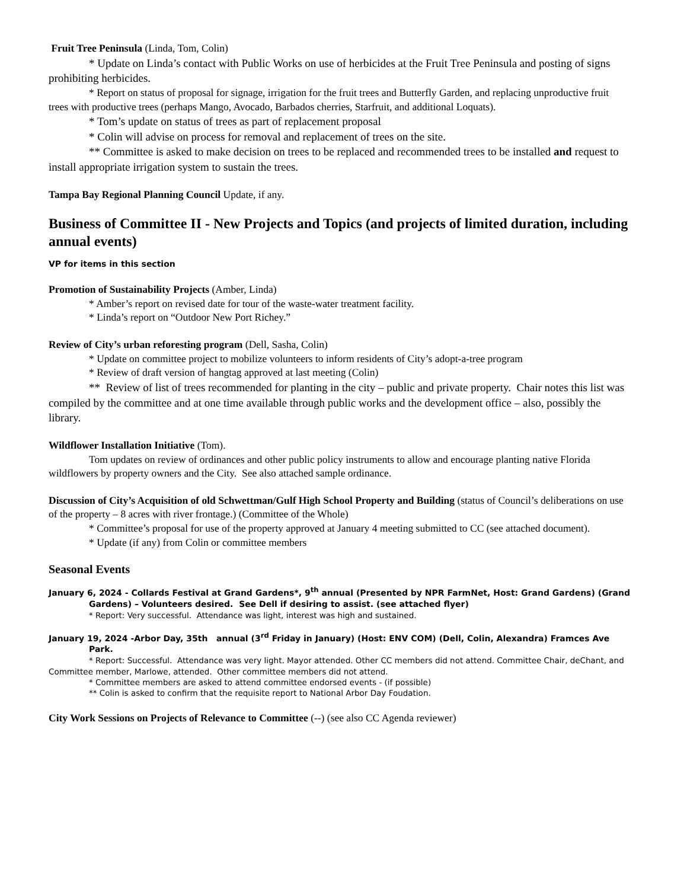Fruit Tree Peninsula (Linda, Tom, Colin)
* Update on Linda’s contact with Public Works on use of herbicides at the Fruit Tree Peninsula and posting of signs prohibiting herbicides.
* Report on status of proposal for signage, irrigation for the fruit trees and Butterfly Garden, and replacing unproductive fruit trees with productive trees (perhaps Mango, Avocado, Barbados cherries, Starfruit, and additional Loquats).
* Tom’s update on status of trees as part of replacement proposal
* Colin will advise on process for removal and replacement of trees on the site.
** Committee is asked to make decision on trees to be replaced and recommended trees to be installed and request to install appropriate irrigation system to sustain the trees.
Tampa Bay Regional Planning Council Update, if any.
Business of Committee II - New Projects and Topics (and projects of limited duration, including annual events)
VP for items in this section
Promotion of Sustainability Projects (Amber, Linda)
* Amber’s report on revised date for tour of the waste-water treatment facility.
* Linda’s report on “Outdoor New Port Richey.”
Review of City’s urban reforesting program (Dell, Sasha, Colin)
* Update on committee project to mobilize volunteers to inform residents of City’s adopt-a-tree program
* Review of draft version of hangtag approved at last meeting (Colin)
** Review of list of trees recommended for planting in the city – public and private property. Chair notes this list was compiled by the committee and at one time available through public works and the development office – also, possibly the library.
Wildflower Installation Initiative (Tom).
Tom updates on review of ordinances and other public policy instruments to allow and encourage planting native Florida wildflowers by property owners and the City. See also attached sample ordinance.
Discussion of City’s Acquisition of old Schwettman/Gulf High School Property and Building (status of Council’s deliberations on use of the property – 8 acres with river frontage.) (Committee of the Whole)
* Committee’s proposal for use of the property approved at January 4 meeting submitted to CC (see attached document).
* Update (if any) from Colin or committee members
Seasonal Events
January 6, 2024 - Collards Festival at Grand Gardens*, 9<sup>th</sup> annual (Presented by NPR FarmNet, Host: Grand Gardens) (Grand Gardens) – Volunteers desired. See Dell if desiring to assist. (see attached flyer)
* Report: Very successful. Attendance was light, interest was high and sustained.
January 19, 2024 -Arbor Day, 35th annual (3<sup>rd</sup> Friday in January) (Host: ENV COM) (Dell, Colin, Alexandra) Framces Ave Park.
* Report: Successful. Attendance was very light. Mayor attended. Other CC members did not attend. Committee Chair, deChant, and Committee member, Marlowe, attended. Other committee members did not attend.
* Committee members are asked to attend committee endorsed events - (if possible)
** Colin is asked to confirm that the requisite report to National Arbor Day Foudation.
City Work Sessions on Projects of Relevance to Committee (--) (see also CC Agenda reviewer)